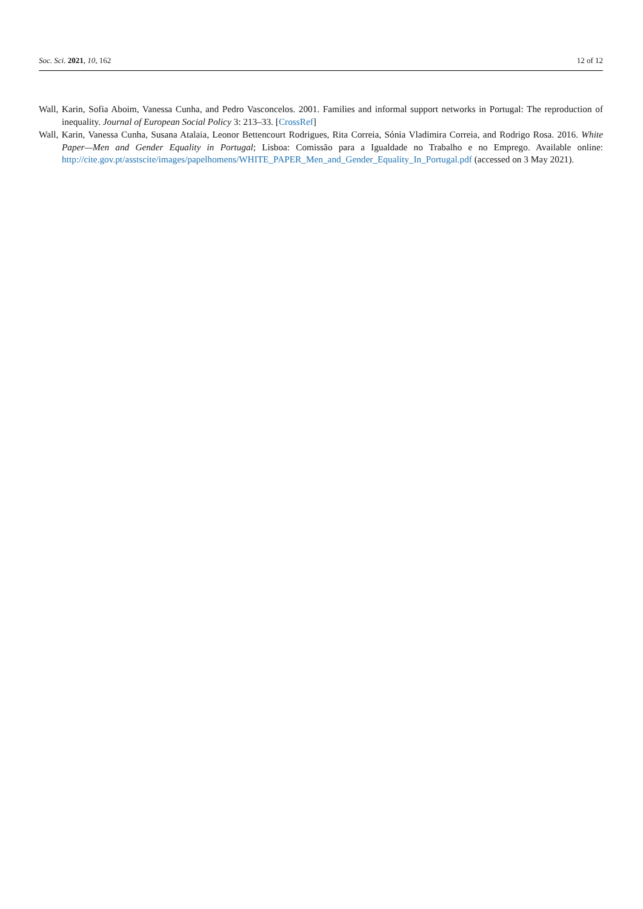Soc. Sci. 2021, 10, 162 12 of 12
Wall, Karin, Sofia Aboim, Vanessa Cunha, and Pedro Vasconcelos. 2001. Families and informal support networks in Portugal: The reproduction of inequality. Journal of European Social Policy 3: 213–33. [CrossRef]
Wall, Karin, Vanessa Cunha, Susana Atalaia, Leonor Bettencourt Rodrigues, Rita Correia, Sónia Vladimira Correia, and Rodrigo Rosa. 2016. White Paper—Men and Gender Equality in Portugal; Lisboa: Comissão para a Igualdade no Trabalho e no Emprego. Available online: http://cite.gov.pt/asstscite/images/papelhomens/WHITE_PAPER_Men_and_Gender_Equality_In_Portugal.pdf (accessed on 3 May 2021).